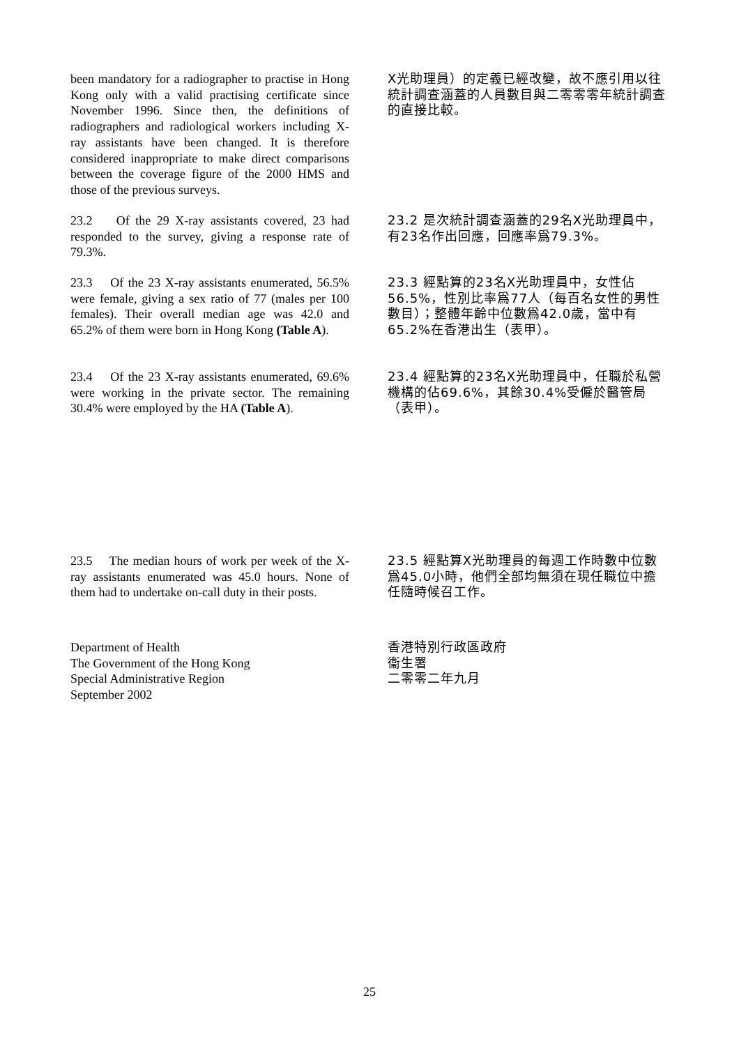been mandatory for a radiographer to practise in Hong Kong only with a valid practising certificate since November 1996. Since then, the definitions of radiographers and radiological workers including X-ray assistants have been changed. It is therefore considered inappropriate to make direct comparisons between the coverage figure of the 2000 HMS and those of the previous surveys.
X光助理員）的定義已經改變，故不應引用以往統計調查涵蓋的人員數目與二零零零年統計調查的直接比較。
23.2 Of the 29 X-ray assistants covered, 23 had responded to the survey, giving a response rate of 79.3%.
23.2 是次統計調查涵蓋的29名X光助理員中，有23名作出回應，回應率爲79.3%。
23.3 Of the 23 X-ray assistants enumerated, 56.5% were female, giving a sex ratio of 77 (males per 100 females). Their overall median age was 42.0 and 65.2% of them were born in Hong Kong (Table A).
23.3 經點算的23名X光助理員中，女性佔56.5%，性別比率爲77人（每百名女性的男性數目）；整體年齡中位數爲42.0歲，當中有65.2%在香港出生（表甲）。
23.4 Of the 23 X-ray assistants enumerated, 69.6% were working in the private sector. The remaining 30.4% were employed by the HA (Table A).
23.4 經點算的23名X光助理員中，任職於私營機構的佔69.6%，其餘30.4%受僱於醫管局（表甲）。
23.5 The median hours of work per week of the X-ray assistants enumerated was 45.0 hours. None of them had to undertake on-call duty in their posts.
23.5 經點算X光助理員的每週工作時數中位數爲45.0小時，他們全部均無須在現任職位中擔任隨時候召工作。
Department of Health
The Government of the Hong Kong
Special Administrative Region
September 2002
香港特別行政區政府
衞生署
二零零二年九月
25